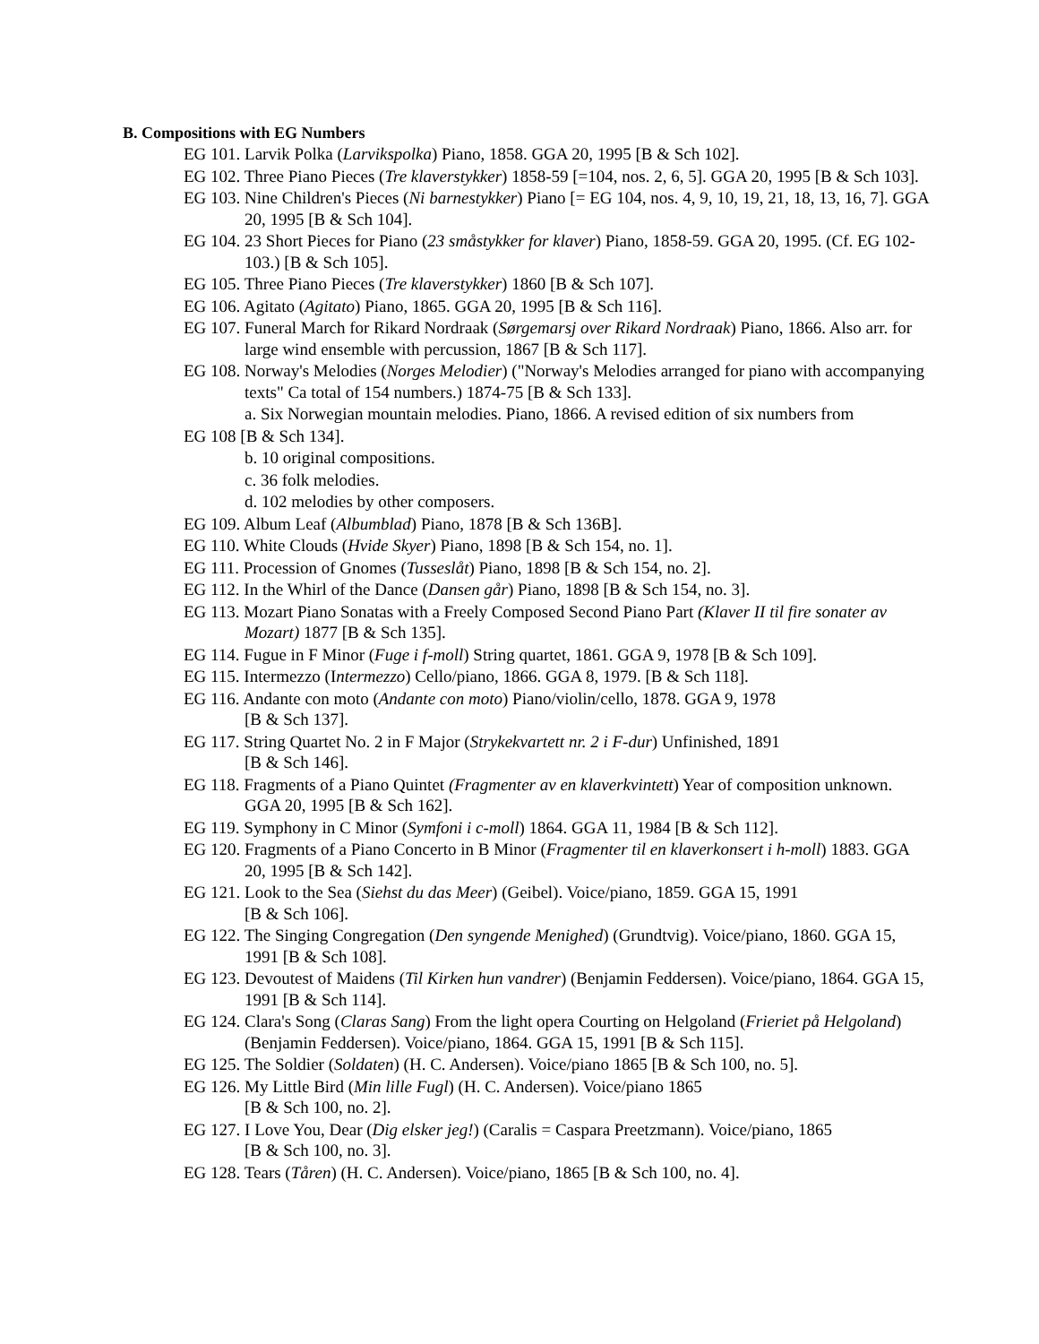B. Compositions with EG Numbers
EG 101. Larvik Polka (Larvikspolka) Piano, 1858. GGA 20, 1995 [B & Sch 102].
EG 102. Three Piano Pieces (Tre klaverstykker) 1858-59 [=104, nos. 2, 6, 5]. GGA 20, 1995 [B & Sch 103].
EG 103. Nine Children's Pieces (Ni barnestykker) Piano [= EG 104, nos. 4, 9, 10, 19, 21, 18, 13, 16, 7]. GGA 20, 1995 [B & Sch 104].
EG 104. 23 Short Pieces for Piano (23 småstykker for klaver) Piano, 1858-59. GGA 20, 1995. (Cf. EG 102-103.) [B & Sch 105].
EG 105. Three Piano Pieces (Tre klaverstykker) 1860 [B & Sch 107].
EG 106. Agitato (Agitato) Piano, 1865. GGA 20, 1995 [B & Sch 116].
EG 107. Funeral March for Rikard Nordraak (Sørgemarsj over Rikard Nordraak) Piano, 1866. Also arr. for large wind ensemble with percussion, 1867 [B & Sch 117].
EG 108. Norway's Melodies (Norges Melodier) ("Norway's Melodies arranged for piano with accompanying texts" Ca total of 154 numbers.) 1874-75 [B & Sch 133].
a. Six Norwegian mountain melodies. Piano, 1866. A revised edition of six numbers from
EG 108 [B & Sch 134].
b. 10 original compositions.
c. 36 folk melodies.
d. 102 melodies by other composers.
EG 109. Album Leaf (Albumblad) Piano, 1878 [B & Sch 136B].
EG 110. White Clouds (Hvide Skyer) Piano, 1898 [B & Sch 154, no. 1].
EG 111. Procession of Gnomes (Tusseslåt) Piano, 1898 [B & Sch 154, no. 2].
EG 112. In the Whirl of the Dance (Dansen går) Piano, 1898 [B & Sch 154, no. 3].
EG 113. Mozart Piano Sonatas with a Freely Composed Second Piano Part (Klaver II til fire sonater av Mozart) 1877 [B & Sch 135].
EG 114. Fugue in F Minor (Fuge i f-moll) String quartet, 1861. GGA 9, 1978 [B & Sch 109].
EG 115. Intermezzo (Intermezzo) Cello/piano, 1866. GGA 8, 1979. [B & Sch 118].
EG 116. Andante con moto (Andante con moto) Piano/violin/cello, 1878. GGA 9, 1978
[B & Sch 137].
EG 117. String Quartet No. 2 in F Major (Strykekvartett nr. 2 i F-dur) Unfinished, 1891
[B & Sch 146].
EG 118. Fragments of a Piano Quintet (Fragmenter av en klaverkvintett) Year of composition unknown. GGA 20, 1995 [B & Sch 162].
EG 119. Symphony in C Minor (Symfoni i c-moll) 1864. GGA 11, 1984 [B & Sch 112].
EG 120. Fragments of a Piano Concerto in B Minor (Fragmenter til en klaverkonsert i h-moll) 1883. GGA 20, 1995 [B & Sch 142].
EG 121. Look to the Sea (Siehst du das Meer) (Geibel). Voice/piano, 1859. GGA 15, 1991
[B & Sch 106].
EG 122. The Singing Congregation (Den syngende Menighed) (Grundtvig). Voice/piano, 1860. GGA 15, 1991 [B & Sch 108].
EG 123. Devoutest of Maidens (Til Kirken hun vandrer) (Benjamin Feddersen). Voice/piano, 1864. GGA 15, 1991 [B & Sch 114].
EG 124. Clara's Song (Claras Sang) From the light opera Courting on Helgoland (Frieriet på Helgoland) (Benjamin Feddersen). Voice/piano, 1864. GGA 15, 1991 [B & Sch 115].
EG 125. The Soldier (Soldaten) (H. C. Andersen). Voice/piano 1865 [B & Sch 100, no. 5].
EG 126. My Little Bird (Min lille Fugl) (H. C. Andersen). Voice/piano 1865
[B & Sch 100, no. 2].
EG 127. I Love You, Dear (Dig elsker jeg!) (Caralis = Caspara Preetzmann). Voice/piano, 1865
[B & Sch 100, no. 3].
EG 128. Tears (Tåren) (H. C. Andersen). Voice/piano, 1865 [B & Sch 100, no. 4].